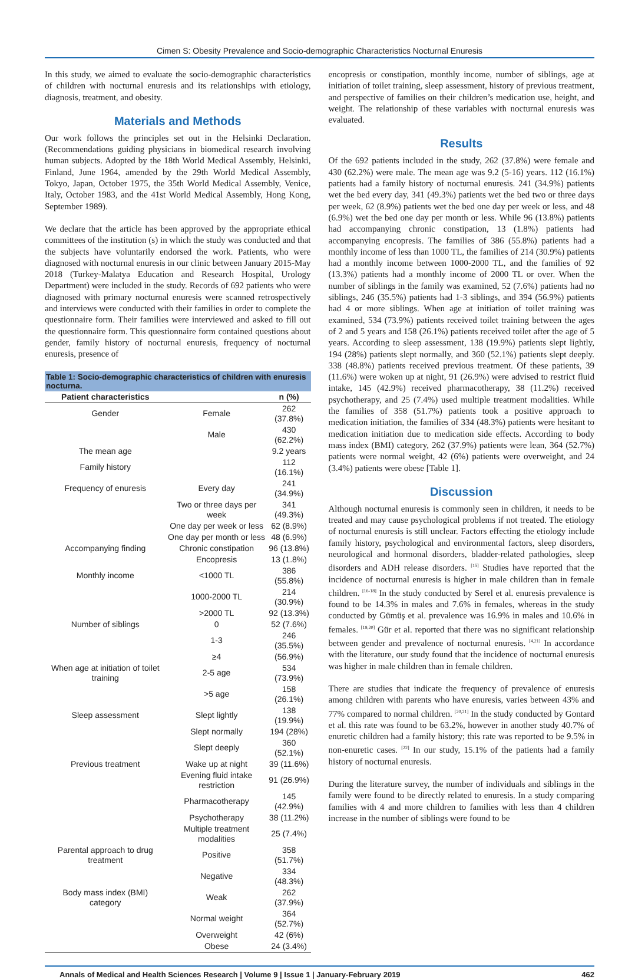Cimen S: Obesity Prevalence and Socio-demographic Characteristics Nocturnal Enuresis
In this study, we aimed to evaluate the socio-demographic characteristics of children with nocturnal enuresis and its relationships with etiology, diagnosis, treatment, and obesity.
Materials and Methods
Our work follows the principles set out in the Helsinki Declaration. (Recommendations guiding physicians in biomedical research involving human subjects. Adopted by the 18th World Medical Assembly, Helsinki, Finland, June 1964, amended by the 29th World Medical Assembly, Tokyo, Japan, October 1975, the 35th World Medical Assembly, Venice, Italy, October 1983, and the 41st World Medical Assembly, Hong Kong, September 1989).
We declare that the article has been approved by the appropriate ethical committees of the institution (s) in which the study was conducted and that the subjects have voluntarily endorsed the work. Patients, who were diagnosed with nocturnal enuresis in our clinic between January 2015-May 2018 (Turkey-Malatya Education and Research Hospital, Urology Department) were included in the study. Records of 692 patients who were diagnosed with primary nocturnal enuresis were scanned retrospectively and interviews were conducted with their families in order to complete the questionnaire form. Their families were interviewed and asked to fill out the questionnaire form. This questionnaire form contained questions about gender, family history of nocturnal enuresis, frequency of nocturnal enuresis, presence of
Table 1: Socio-demographic characteristics of children with enuresis nocturna.
| Patient characteristics | | n (%) |
| --- | --- | --- |
| Gender | Female | 262 (37.8%) |
| | Male | 430 (62.2%) |
| The mean age | | 9.2 years |
| Family history | | 112 (16.1%) |
| Frequency of enuresis | Every day | 241 (34.9%) |
| | Two or three days per week | 341 (49.3%) |
| | One day per week or less | 62 (8.9%) |
| | One day per month or less | 48 (6.9%) |
| Accompanying finding | Chronic constipation | 96 (13.8%) |
| | Encopresis | 13 (1.8%) |
| Monthly income | <1000 TL | 386 (55.8%) |
| | 1000-2000 TL | 214 (30.9%) |
| | >2000 TL | 92 (13.3%) |
| Number of siblings | 0 | 52 (7.6%) |
| | 1-3 | 246 (35.5%) |
| | ≥4 | (56.9%) |
| When age at initiation of toilet training | 2-5 age | 534 (73.9%) |
| | >5 age | 158 (26.1%) |
| Sleep assessment | Slept lightly | 138 (19.9%) |
| | Slept normally | 194 (28%) |
| | Slept deeply | 360 (52.1%) |
| Previous treatment | Wake up at night | 39 (11.6%) |
| | Evening fluid intake restriction | 91 (26.9%) |
| | Pharmacotherapy | 145 (42.9%) |
| | Psychotherapy | 38 (11.2%) |
| | Multiple treatment modalities | 25 (7.4%) |
| Parental approach to drug treatment | Positive | 358 (51.7%) |
| | Negative | 334 (48.3%) |
| Body mass index (BMI) category | Weak | 262 (37.9%) |
| | Normal weight | 364 (52.7%) |
| | Overweight | 42 (6%) |
| | Obese | 24 (3.4%) |
encopresis or constipation, monthly income, number of siblings, age at initiation of toilet training, sleep assessment, history of previous treatment, and perspective of families on their children’s medication use, height, and weight. The relationship of these variables with nocturnal enuresis was evaluated.
Results
Of the 692 patients included in the study, 262 (37.8%) were female and 430 (62.2%) were male. The mean age was 9.2 (5-16) years. 112 (16.1%) patients had a family history of nocturnal enuresis. 241 (34.9%) patients wet the bed every day, 341 (49.3%) patients wet the bed two or three days per week, 62 (8.9%) patients wet the bed one day per week or less, and 48 (6.9%) wet the bed one day per month or less. While 96 (13.8%) patients had accompanying chronic constipation, 13 (1.8%) patients had accompanying encopresis. The families of 386 (55.8%) patients had a monthly income of less than 1000 TL, the families of 214 (30.9%) patients had a monthly income between 1000-2000 TL, and the families of 92 (13.3%) patients had a monthly income of 2000 TL or over. When the number of siblings in the family was examined, 52 (7.6%) patients had no siblings, 246 (35.5%) patients had 1-3 siblings, and 394 (56.9%) patients had 4 or more siblings. When age at initiation of toilet training was examined, 534 (73.9%) patients received toilet training between the ages of 2 and 5 years and 158 (26.1%) patients received toilet after the age of 5 years. According to sleep assessment, 138 (19.9%) patients slept lightly, 194 (28%) patients slept normally, and 360 (52.1%) patients slept deeply. 338 (48.8%) patients received previous treatment. Of these patients, 39 (11.6%) were woken up at night, 91 (26.9%) were advised to restrict fluid intake, 145 (42.9%) received pharmacotherapy, 38 (11.2%) received psychotherapy, and 25 (7.4%) used multiple treatment modalities. While the families of 358 (51.7%) patients took a positive approach to medication initiation, the families of 334 (48.3%) patients were hesitant to medication initiation due to medication side effects. According to body mass index (BMI) category, 262 (37.9%) patients were lean, 364 (52.7%) patients were normal weight, 42 (6%) patients were overweight, and 24 (3.4%) patients were obese [Table 1].
Discussion
Although nocturnal enuresis is commonly seen in children, it needs to be treated and may cause psychological problems if not treated. The etiology of nocturnal enuresis is still unclear. Factors effecting the etiology include family history, psychological and environmental factors, sleep disorders, neurological and hormonal disorders, bladder-related pathologies, sleep disorders and ADH release disorders. <sup>[15]</sup> Studies have reported that the incidence of nocturnal enuresis is higher in male children than in female children. <sup>[16-18]</sup> In the study conducted by Serel et al. enuresis prevalence is found to be 14.3% in males and 7.6% in females, whereas in the study conducted by Gümüş et al. prevalence was 16.9% in males and 10.6% in females. <sup>[19,20]</sup> Gür et al. reported that there was no significant relationship between gender and prevalence of nocturnal enuresis. <sup>[4,21]</sup> In accordance with the literature, our study found that the incidence of nocturnal enuresis was higher in male children than in female children.
There are studies that indicate the frequency of prevalence of enuresis among children with parents who have enuresis, varies between 43% and 77% compared to normal children. <sup>[20,21]</sup> In the study conducted by Gontard et al. this rate was found to be 63.2%, however in another study 40.7% of enuretic children had a family history; this rate was reported to be 9.5% in non-enuretic cases. <sup>[22]</sup> In our study, 15.1% of the patients had a family history of nocturnal enuresis.
During the literature survey, the number of individuals and siblings in the family were found to be directly related to enuresis. In a study comparing families with 4 and more children to families with less than 4 children increase in the number of siblings were found to be
Annals of Medical and Health Sciences Research | Volume 9 | Issue 1 | January-February 2019 462